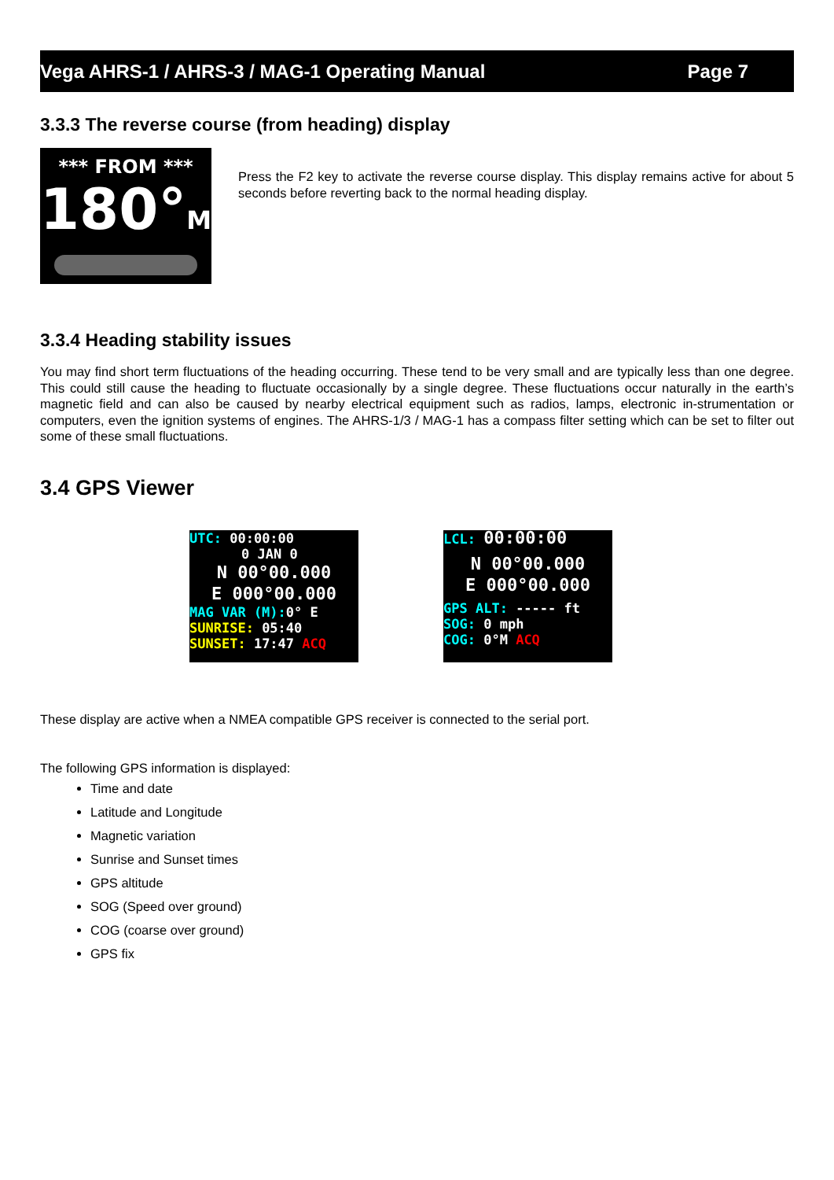Vega AHRS-1 / AHRS-3 / MAG-1 Operating Manual Page 7
3.3.3 The reverse course (from heading) display
*** FROM ***
180°M
Press the F2 key to activate the reverse course display. This display remains active for about 5 seconds before reverting back to the normal heading display.
3.3.4 Heading stability issues
You may find short term fluctuations of the heading occurring. These tend to be very small and are typically less than one degree. This could still cause the heading to fluctuate occasionally by a single degree. These fluctuations occur naturally in the earth’s magnetic field and can also be caused by nearby electrical equipment such as radios, lamps, electronic in-strumentation or computers, even the ignition systems of engines. The AHRS-1/3 / MAG-1 has a compass filter setting which can be set to filter out some of these small fluctuations.
3.4 GPS Viewer
UTC: 00:00:00
0 JAN 0
N 00°00.000
E 000°00.000
MAG VAR (M): 0° E
SUNRISE: 05:40
SUNSET: 17:47 ACQ
LCL: 00:00:00
N 00°00.000
E 000°00.000
GPS ALT: ----- ft
SOG: 0 mph
COG: 0°M ACQ
These display are active when a NMEA compatible GPS receiver is connected to the serial port.
The following GPS information is displayed:
Time and date
Latitude and Longitude
Magnetic variation
Sunrise and Sunset times
GPS altitude
SOG (Speed over ground)
COG (coarse over ground)
GPS fix